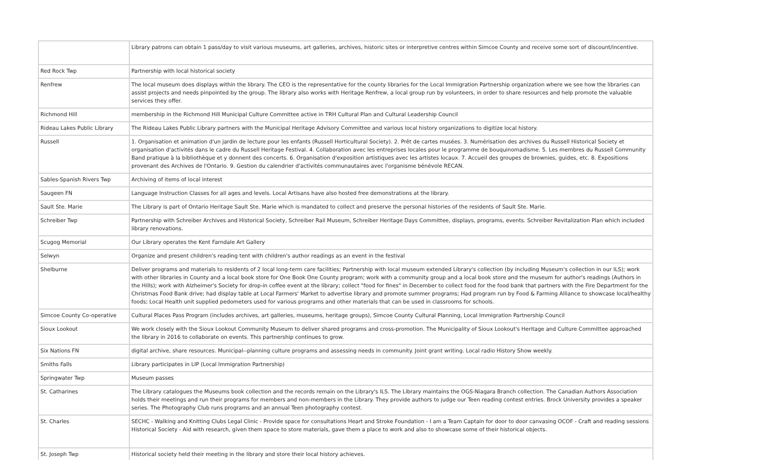| | Library patrons can obtain 1 pass/day to visit various museums, art galleries, archives, historic sites or interpretive centres within Simcoe County and receive some sort of discount/incentive. |
| Red Rock Twp | Partnership with local historical society |
| Renfrew | The local museum does displays within the library. The CEO is the representative for the county libraries for the Local Immigration Partnership organization where we see how the libraries can assist projects and needs pinpointed by the group. The library also works with Heritage Renfrew, a local group run by volunteers, in order to share resources and help promote the valuable services they offer. |
| Richmond Hill | membership in the Richmond Hill Municipal Culture Committee active in TRH Cultural Plan and Cultural Leadership Council |
| Rideau Lakes Public Library | The Rideau Lakes Public Library partners with the Municipal Heritage Advisory Committee and various local history organizations to digitize local history. |
| Russell | 1. Organisation et animation d'un jardin de lecture pour les enfants (Russell Horticultural Society). 2. Prêt de cartes musées. 3. Numérisation des archives du Russell Historical Society et organisation d'activités dans le cadre du Russell Heritage Festival. 4. Collaboration avec les entreprises locales pour le programme de bouquinomadisme. 5. Les membres du Russell Community Band pratique à la bibliothèque et y donnent des concerts. 6. Organisation d'exposition artistiques avec les artistes locaux. 7. Accueil des groupes de brownies, guides, etc. 8. Expositions provenant des Archives de l'Ontario. 9. Gestion du calendrier d'activités communautaires avec l'organisme bénévole RECAN. |
| Sables-Spanish Rivers Twp | Archiving of items of local interest |
| Saugeen FN | Language Instruction Classes for all ages and levels. Local Artisans have also hosted free demonstrations at the library. |
| Sault Ste. Marie | The Library is part of Ontario Heritage Sault Ste. Marie which is mandated to collect and preserve the personal histories of the residents of Sault Ste. Marie. |
| Schreiber Twp | Partnership with Schreiber Archives and Historical Society, Schreiber Rail Museum, Schreiber Heritage Days Committee, displays, programs, events. Schreiber Revitalization Plan which included library renovations. |
| Scugog Memorial | Our Library operates the Kent Farndale Art Gallery |
| Selwyn | Organize and present children's reading tent with children's author readings as an event in the festival |
| Shelburne | Deliver programs and materials to residents of 2 local long-term care facilities; Partnership with local museum extended Library's collection (by including Museum's collection in our ILS); work with other libraries in County and a local book store for One Book One County program; work with a community group and a local book store and the museum for author's readings (Authors in the Hills); work with Alzheimer's Society for drop-in coffee event at the library; collect "food for fines" in December to collect food for the food bank that partners with the Fire Department for the Christmas Food Bank drive; had display table at Local Farmers' Market to advertise library and promote summer programs; Had program run by Food & Farming Alliance to showcase local/healthy foods; Local Health unit supplied pedometers used for various programs and other materials that can be used in classrooms for schools. |
| Simcoe County Co-operative | Cultural Places Pass Program (includes archives, art galleries, museums, heritage groups), Simcoe County Cultural Planning, Local Immigration Partnership Council |
| Sioux Lookout | We work closely with the Sioux Lookout Community Museum to deliver shared programs and cross-promotion. The Municipality of Sioux Lookout's Heritage and Culture Committee approached the library in 2016 to collaborate on events. This partnership continues to grow. |
| Six Nations FN | digital archive, share resources. Municipal--planning culture programs and assessing needs in community. Joint grant writing. Local radio History Show weekly. |
| Smiths Falls | Library participates in LIP (Local Immigration Partnership) |
| Springwater Twp | Museum passes |
| St. Catharines | The Library catalogues the Museums book collection and the records remain on the Library's ILS. The Library maintains the OGS-Niagara Branch collection. The Canadian Authors Association holds their meetings and run their programs for members and non-members in the Library. They provide authors to judge our Teen reading contest entries. Brock University provides a speaker series. The Photography Club runs programs and an annual Teen photography contest. |
| St. Charles | SECHC - Walking and Knitting Clubs Legal Clinic - Provide space for consultations Heart and Stroke Foundation - I am a Team Captain for door to door canvasing OCOF - Craft and reading sessions Historical Society - Aid with research, given them space to store materials, gave them a place to work and also to showcase some of their historical objects. |
| St. Joseph Twp | Historical society held their meeting in the library and store their local history achieves. |